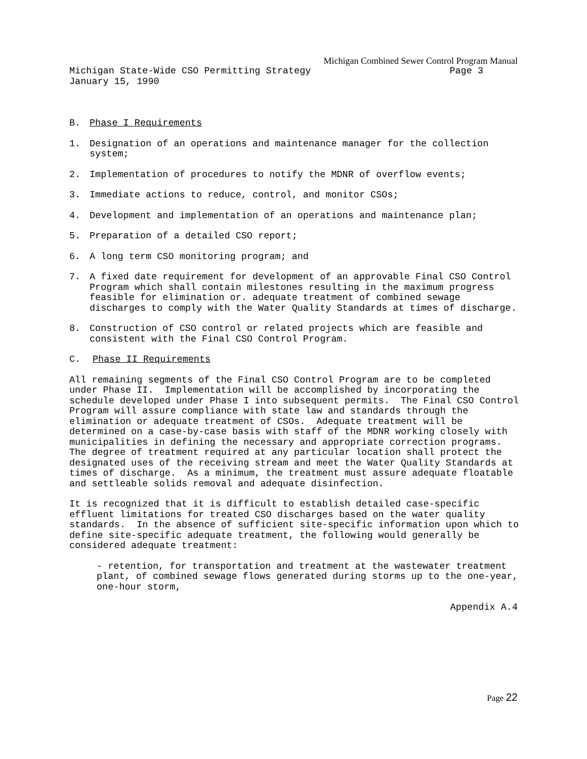Michigan Combined Sewer Control Program Manual
Michigan State-Wide CSO Permitting Strategy Page 3
January 15, 1990
B. Phase I Requirements
1. Designation of an operations and maintenance manager for the collection system;
2. Implementation of procedures to notify the MDNR of overflow events;
3. Immediate actions to reduce, control, and monitor CSOs;
4. Development and implementation of an operations and maintenance plan;
5. Preparation of a detailed CSO report;
6. A long term CSO monitoring program; and
7. A fixed date requirement for development of an approvable Final CSO Control Program which shall contain milestones resulting in the maximum progress feasible for elimination or. adequate treatment of combined sewage discharges to comply with the Water Quality Standards at times of discharge.
8. Construction of CSO control or related projects which are feasible and consistent with the Final CSO Control Program.
C. Phase II Requirements
All remaining segments of the Final CSO Control Program are to be completed under Phase II. Implementation will be accomplished by incorporating the schedule developed under Phase I into subsequent permits. The Final CSO Control Program will assure compliance with state law and standards through the elimination or adequate treatment of CSOs. Adequate treatment will be determined on a case-by-case basis with staff of the MDNR working closely with municipalities in defining the necessary and appropriate correction programs. The degree of treatment required at any particular location shall protect the designated uses of the receiving stream and meet the Water Quality Standards at times of discharge. As a minimum, the treatment must assure adequate floatable and settleable solids removal and adequate disinfection.
It is recognized that it is difficult to establish detailed case-specific effluent limitations for treated CSO discharges based on the water quality standards. In the absence of sufficient site-specific information upon which to define site-specific adequate treatment, the following would generally be considered adequate treatment:
- retention, for transportation and treatment at the wastewater treatment plant, of combined sewage flows generated during storms up to the one-year, one-hour storm,
Appendix A.4
Page 22